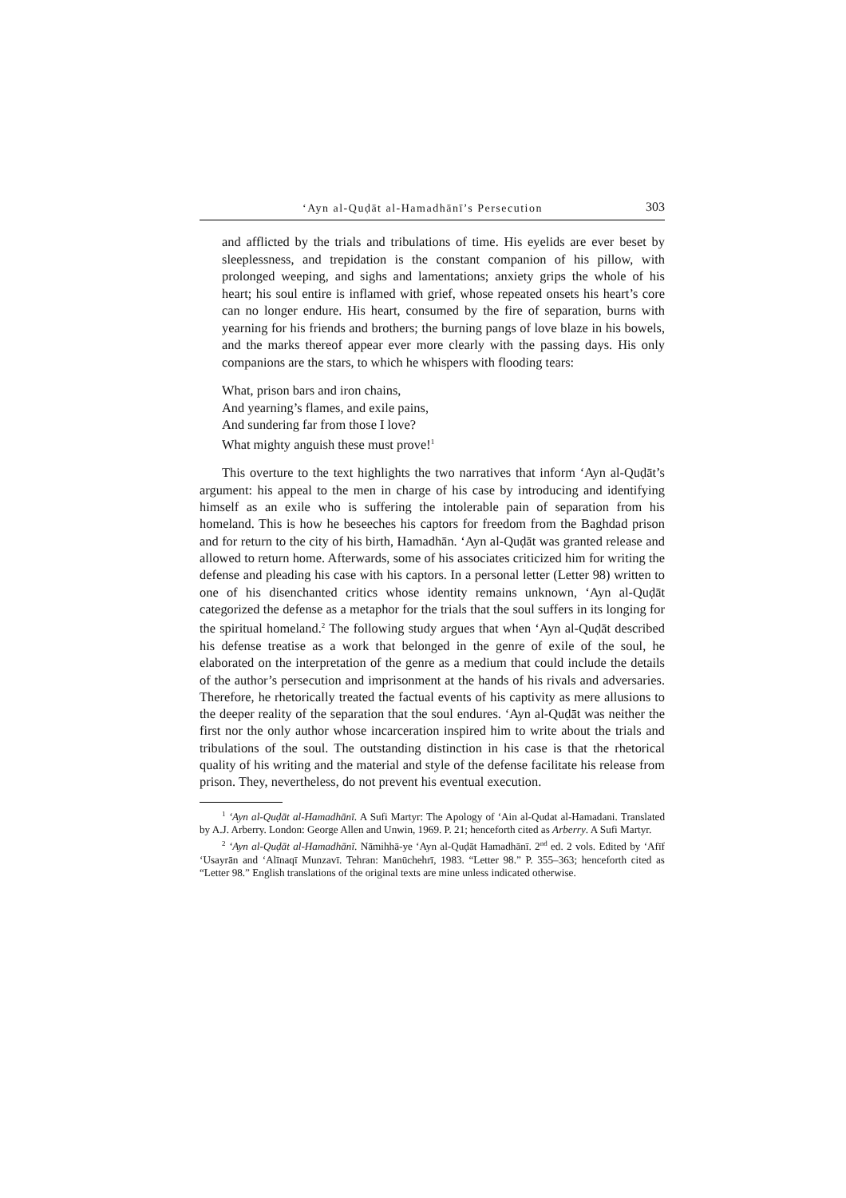‘Ayn al-Quḍāt al-Hamadhānī’s Persecution 303
and afflicted by the trials and tribulations of time. His eyelids are ever beset by sleeplessness, and trepidation is the constant companion of his pillow, with prolonged weeping, and sighs and lamentations; anxiety grips the whole of his heart; his soul entire is inflamed with grief, whose repeated onsets his heart’s core can no longer endure. His heart, consumed by the fire of separa­tion, burns with yearning for his friends and brothers; the burning pangs of love blaze in his bowels, and the marks thereof appear ever more clearly with the passing days. His only companions are the stars, to which he whispers with flooding tears:
What, prison bars and iron chains,
And yearning’s flames, and exile pains,
And sundering far from those I love?
What mighty anguish these must prove!<sup>1</sup>
This overture to the text highlights the two narratives that inform ‘Ayn al-Quḍāt’s argument: his appeal to the men in charge of his case by introducing and identifying himself as an exile who is suffering the intolerable pain of separation from his homeland. This is how he beseeches his captors for freedom from the Baghdad prison and for return to the city of his birth, Hamadhān. ‘Ayn al-Quḍāt was granted release and allowed to return home. Afterwards, some of his asso­ciates criticized him for writing the defense and pleading his case with his cap­tors. In a personal letter (Letter 98) written to one of his disenchanted critics whose identity remains unknown, ‘Ayn al-Quḍāt categorized the defense as a metaphor for the trials that the soul suffers in its longing for the spiritual homel­and.<sup>2</sup> The following study argues that when ‘Ayn al-Quḍāt described his defense treatise as a work that belonged in the genre of exile of the soul, he elaborated on the interpretation of the genre as a medium that could include the details of the author’s persecution and imprisonment at the hands of his rivals and adversaries. Therefore, he rhetorically treated the factual events of his captivity as mere allu­sions to the deeper reality of the separation that the soul endures. ‘Ayn al-Quḍāt was neither the first nor the only author whose incarceration inspired him to write about the trials and tribulations of the soul. The outstanding distinction in his case is that the rhetorical quality of his writing and the material and style of the defense facilitate his release from prison. They, nevertheless, do not prevent his eventual execution.
<sup>1</sup> ‘Ayn al-Quḍāt al-Hamadhānī. A Sufi Martyr: The Apology of ‘Ain al-Qudat al-Hama­dani. Translated by A.J. Arberry. London: George Allen and Unwin, 1969. P. 21; henceforth cited as Arberry. A Sufi Martyr.
<sup>2</sup> ‘Ayn al-Quḍāt al-Hamadhānī. Nāmihhā-ye ‘Ayn al-Quḍāt Hamadhānī. 2<sup>nd</sup> ed. 2 vols. Edited by ‘Afīf ‘Usayrān and ‘Alīnaqī Munzavī. Tehran: Manūchehrī, 1983. “Letter 98.” P. 355–363; henceforth cited as “Letter 98.” English translations of the original texts are mine unless indicated otherwise.